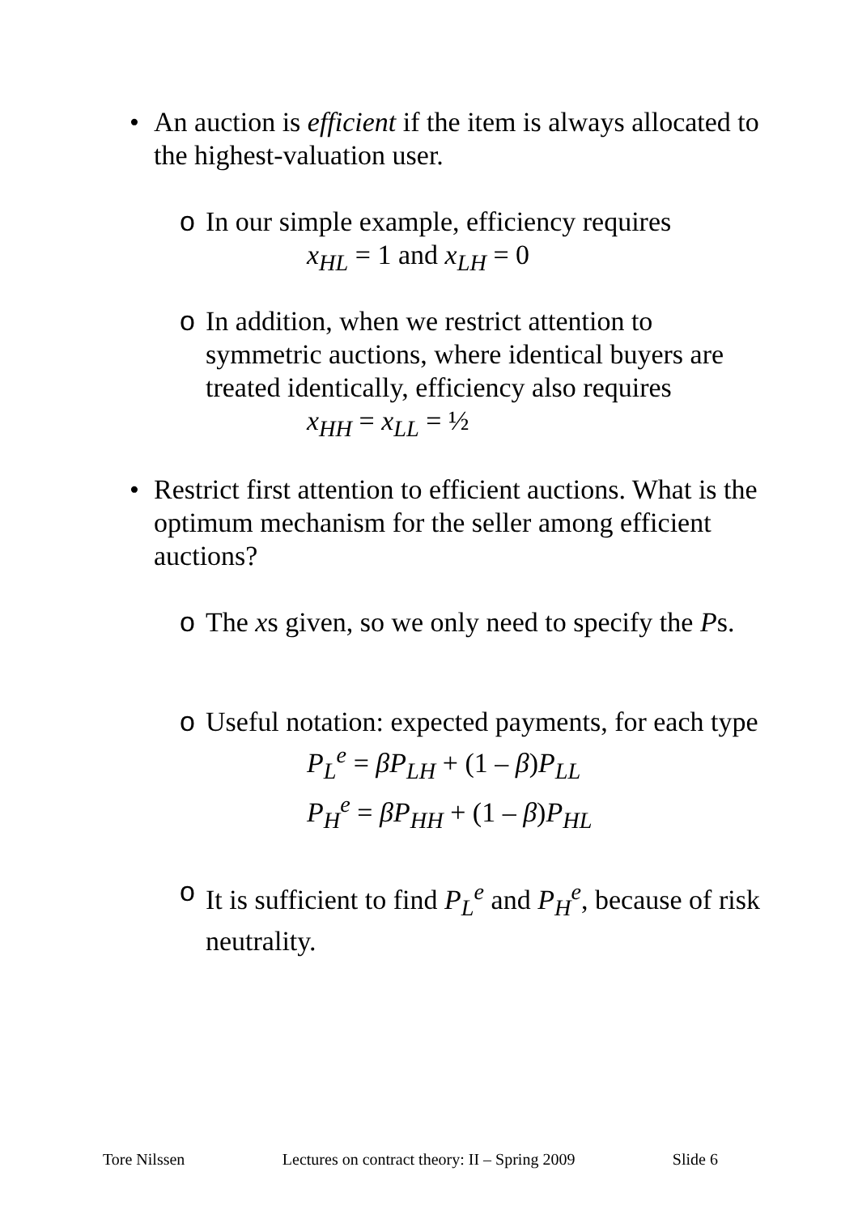•
An auction is efficient if the item is always allocated to the highest-valuation user.
o
In our simple example, efficiency requires
x<sub>HL</sub> = 1 and x<sub>LH</sub> = 0
o
In addition, when we restrict attention to symmetric auctions, where identical buyers are treated identically, efficiency also requires
x<sub>HH</sub> = x<sub>LL</sub> = ½
•
Restrict first attention to efficient auctions. What is the optimum mechanism for the seller among efficient auctions?
o
The xs given, so we only need to specify the Ps.
o
Useful notation: expected payments, for each type
P<sub>L</sub><sup>e</sup> = βP<sub>LH</sub> + (1 – β)P<sub>LL</sub>
P<sub>H</sub><sup>e</sup> = βP<sub>HH</sub> + (1 – β)P<sub>HL</sub>
o
It is sufficient to find P<sub>L</sub><sup>e</sup> and P<sub>H</sub><sup>e</sup>, because of risk neutrality.
Tore Nilssen Lectures on contract theory: II – Spring 2009 Slide 6